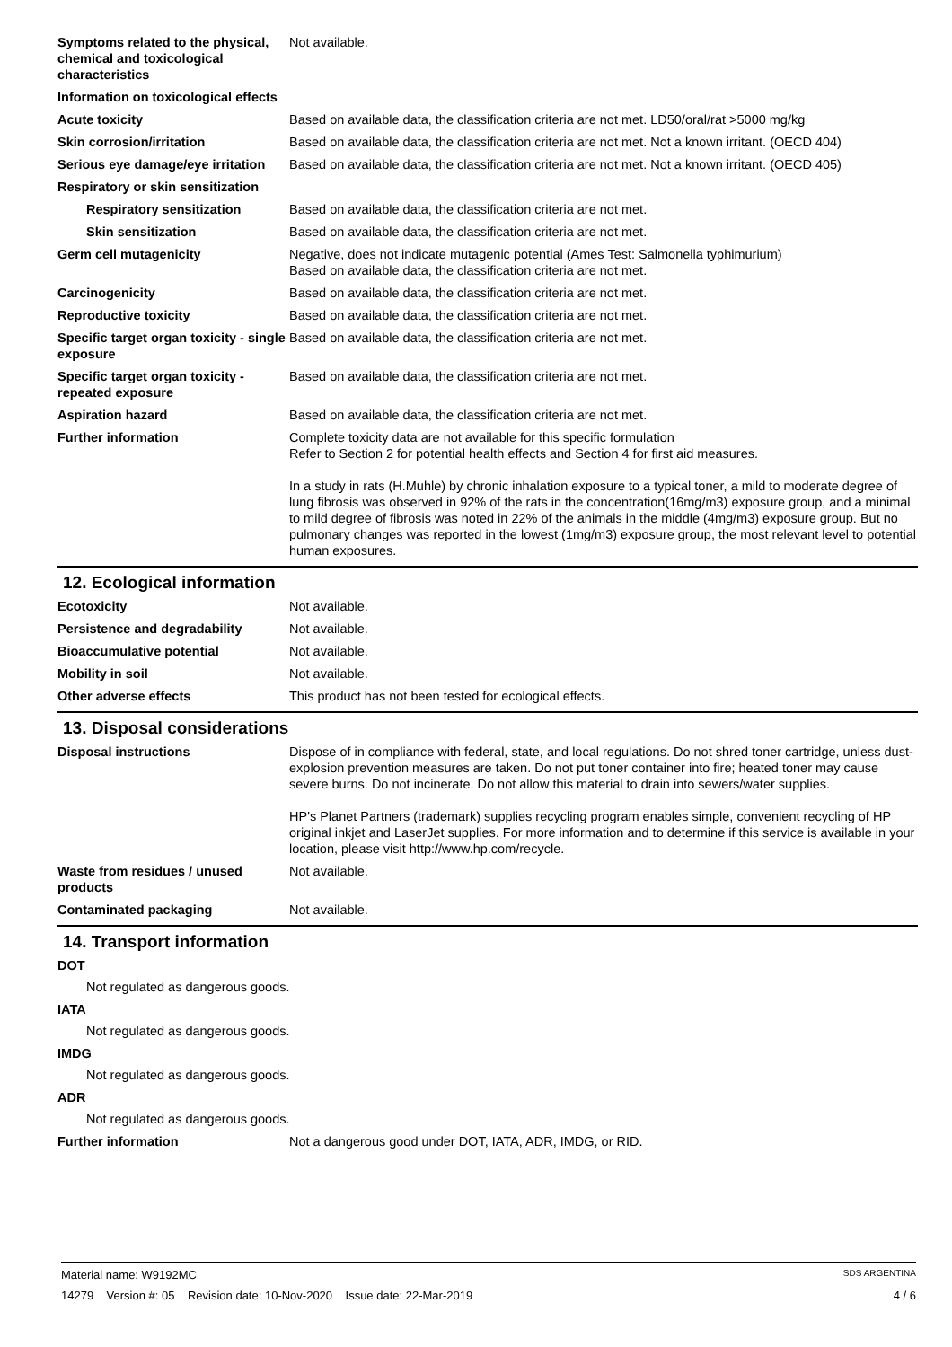Symptoms related to the physical, chemical and toxicological characteristics
Not available.
Information on toxicological effects
Acute toxicity Based on available data, the classification criteria are not met. LD50/oral/rat >5000 mg/kg
Skin corrosion/irritation Based on available data, the classification criteria are not met. Not a known irritant. (OECD 404)
Serious eye damage/eye irritation
Based on available data, the classification criteria are not met. Not a known irritant. (OECD 405)
Respiratory or skin sensitization
Respiratory sensitization Based on available data, the classification criteria are not met.
Skin sensitization Based on available data, the classification criteria are not met.
Germ cell mutagenicity Negative, does not indicate mutagenic potential (Ames Test: Salmonella typhimurium)
Based on available data, the classification criteria are not met.
Carcinogenicity Based on available data, the classification criteria are not met.
Reproductive toxicity Based on available data, the classification criteria are not met.
Specific target organ toxicity - single exposure
Based on available data, the classification criteria are not met.
Specific target organ toxicity - repeated exposure
Based on available data, the classification criteria are not met.
Aspiration hazard Based on available data, the classification criteria are not met.
Further information Complete toxicity data are not available for this specific formulation
Refer to Section 2 for potential health effects and Section 4 for first aid measures.
In a study in rats (H.Muhle) by chronic inhalation exposure to a typical toner, a mild to moderate degree of lung fibrosis was observed in 92% of the rats in the concentration(16mg/m3) exposure group, and a minimal to mild degree of fibrosis was noted in 22% of the animals in the middle (4mg/m3) exposure group. But no pulmonary changes was reported in the lowest (1mg/m3) exposure group, the most relevant level to potential human exposures.
12. Ecological information
Ecotoxicity Not available.
Persistence and degradability Not available.
Bioaccumulative potential Not available.
Mobility in soil Not available.
Other adverse effects This product has not been tested for ecological effects.
13. Disposal considerations
Disposal instructions Dispose of in compliance with federal, state, and local regulations. Do not shred toner cartridge, unless dust-explosion prevention measures are taken. Do not put toner container into fire; heated toner may cause severe burns. Do not incinerate. Do not allow this material to drain into sewers/water supplies.
HP's Planet Partners (trademark) supplies recycling program enables simple, convenient recycling of HP original inkjet and LaserJet supplies. For more information and to determine if this service is available in your location, please visit http://www.hp.com/recycle.
Waste from residues / unused products
Not available.
Contaminated packaging Not available.
14. Transport information
DOT
Not regulated as dangerous goods.
IATA
Not regulated as dangerous goods.
IMDG
Not regulated as dangerous goods.
ADR
Not regulated as dangerous goods.
Further information Not a dangerous good under DOT, IATA, ADR, IMDG, or RID.
Material name: W9192MC SDS ARGENTINA
14279 Version #: 05 Revision date: 10-Nov-2020 Issue date: 22-Mar-2019 4 / 6